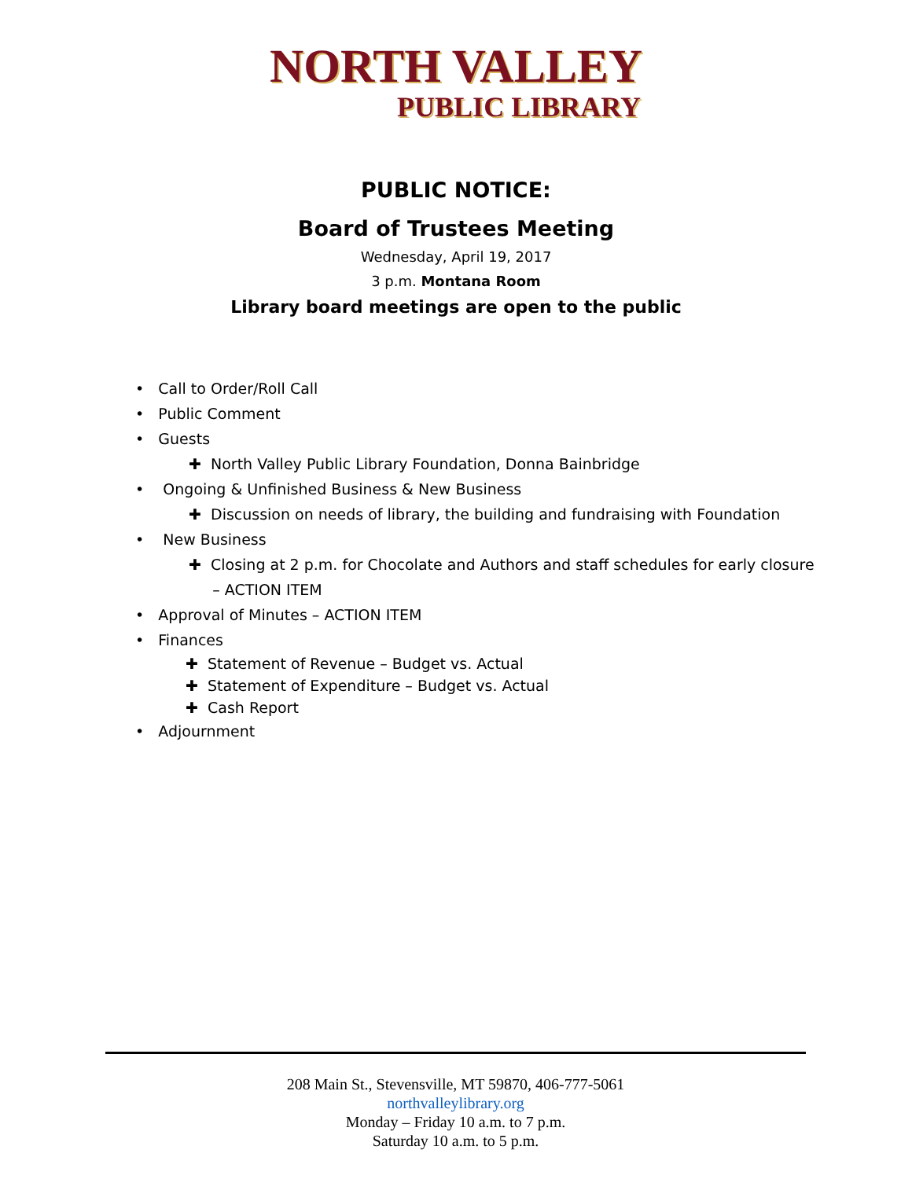NORTH VALLEY
PUBLIC LIBRARY
PUBLIC NOTICE:
Board of Trustees Meeting
Wednesday, April 19, 2017
3 p.m. Montana Room
Library board meetings are open to the public
• Call to Order/Roll Call
• Public Comment
• Guests
✚ North Valley Public Library Foundation, Donna Bainbridge
• Ongoing & Unfinished Business & New Business
✚ Discussion on needs of library, the building and fundraising with Foundation
• New Business
✚ Closing at 2 p.m. for Chocolate and Authors and staff schedules for early closure
– ACTION ITEM
• Approval of Minutes – ACTION ITEM
• Finances
✚ Statement of Revenue – Budget vs. Actual
✚ Statement of Expenditure – Budget vs. Actual
✚ Cash Report
• Adjournment
208 Main St., Stevensville, MT 59870, 406-777-5061
northvalleylibrary.org
Monday – Friday 10 a.m. to 7 p.m.
Saturday 10 a.m. to 5 p.m.